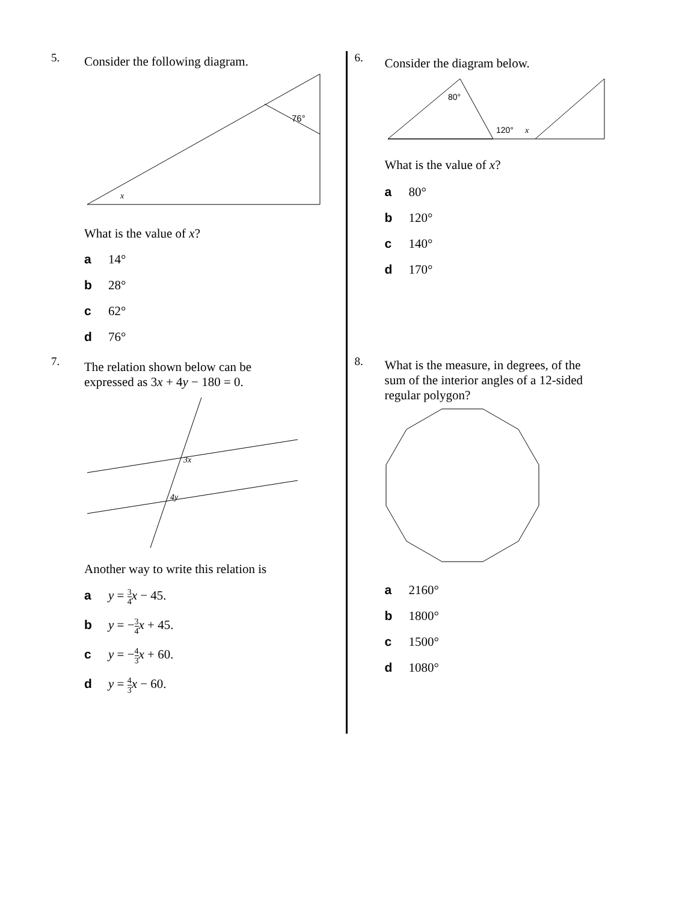5.
Consider the following diagram.
76°
x
What is the value of x?
a 14°
b 28°
c 62°
d 76°
6.
Consider the diagram below.
80°
120°
x
What is the value of x?
a 80°
b 120°
c 140°
d 170°
7.
The relation shown below can be
expressed as 3x + 4y − 180 = 0.
3x
4y
Another way to write this relation is
a y = 3 4 x − 45.
b y = −3 4 x + 45.
c y = −4 3 x + 60.
d y = 4 3 x − 60.
8.
What is the measure, in degrees, of the
sum of the interior angles of a 12-sided
regular polygon?
a 2160°
b 1800°
c 1500°
d 1080°